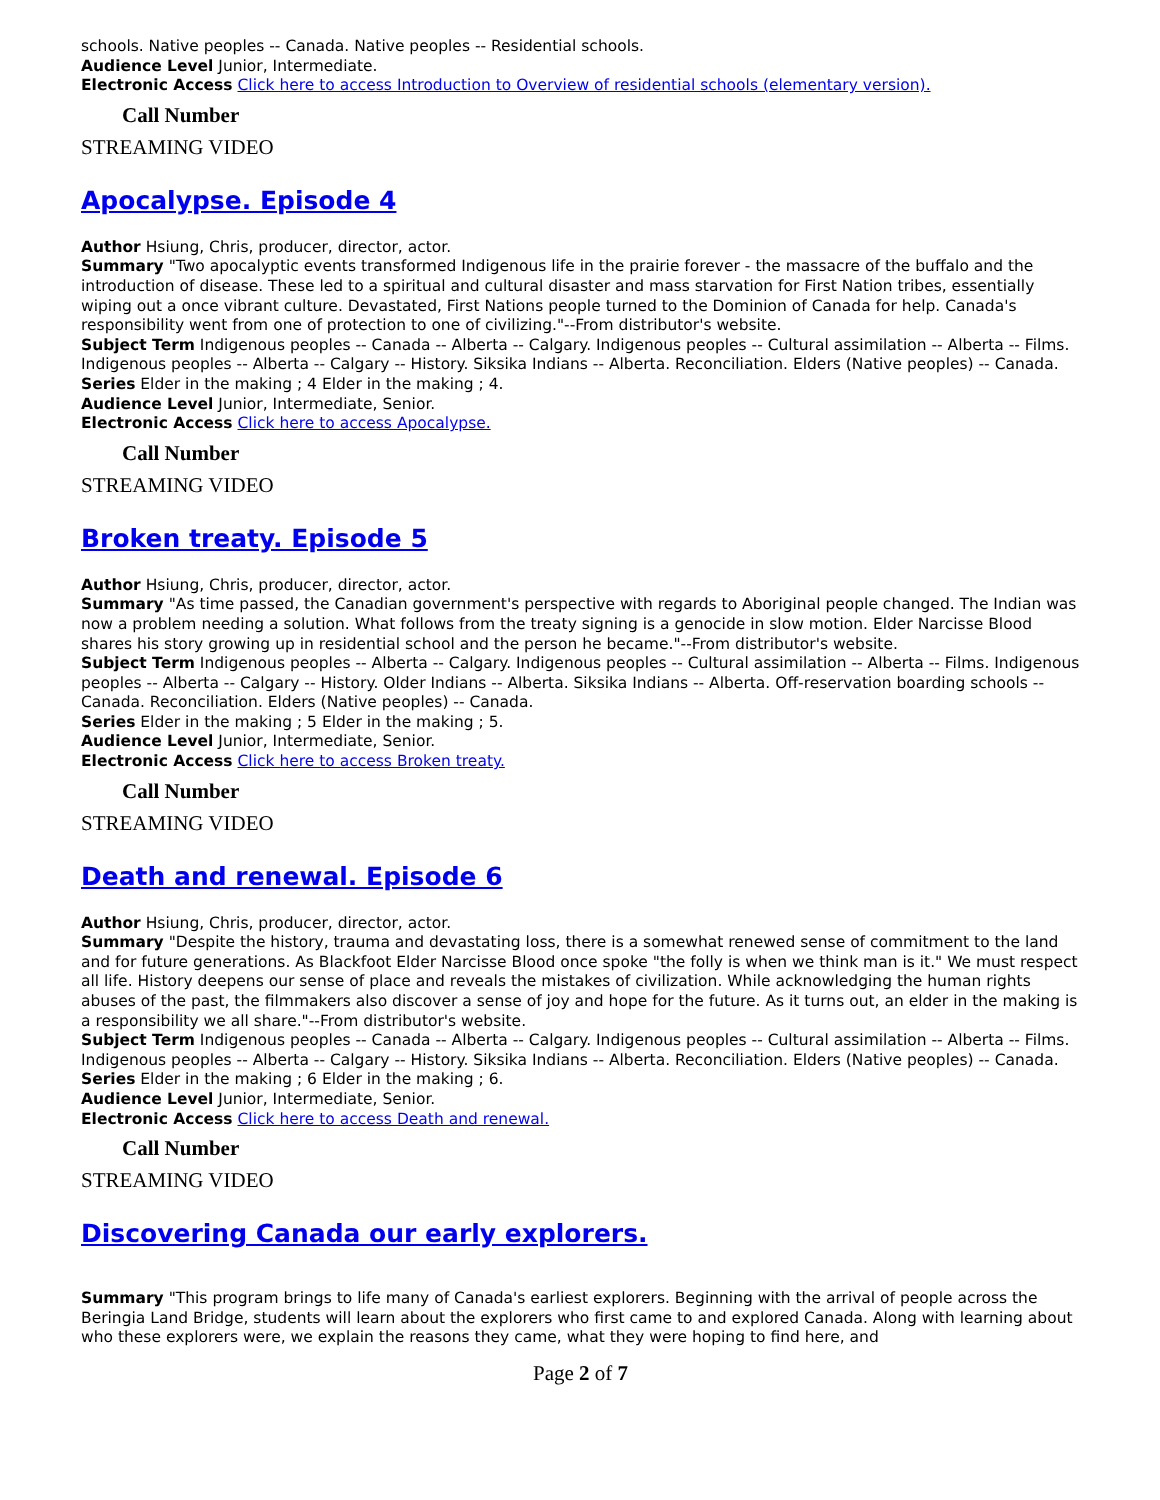schools. Native peoples -- Canada. Native peoples -- Residential schools.
Audience Level Junior, Intermediate.
Electronic Access Click here to access Introduction to Overview of residential schools (elementary version).
Call Number
STREAMING VIDEO
Apocalypse. Episode 4
Author Hsiung, Chris, producer, director, actor.
Summary "Two apocalyptic events transformed Indigenous life in the prairie forever - the massacre of the buffalo and the introduction of disease. These led to a spiritual and cultural disaster and mass starvation for First Nation tribes, essentially wiping out a once vibrant culture. Devastated, First Nations people turned to the Dominion of Canada for help. Canada's responsibility went from one of protection to one of civilizing."--From distributor's website.
Subject Term Indigenous peoples -- Canada -- Alberta -- Calgary. Indigenous peoples -- Cultural assimilation -- Alberta -- Films. Indigenous peoples -- Alberta -- Calgary -- History. Siksika Indians -- Alberta. Reconciliation. Elders (Native peoples) -- Canada.
Series Elder in the making ; 4 Elder in the making ; 4.
Audience Level Junior, Intermediate, Senior.
Electronic Access Click here to access Apocalypse.
Call Number
STREAMING VIDEO
Broken treaty. Episode 5
Author Hsiung, Chris, producer, director, actor.
Summary "As time passed, the Canadian government's perspective with regards to Aboriginal people changed. The Indian was now a problem needing a solution. What follows from the treaty signing is a genocide in slow motion. Elder Narcisse Blood shares his story growing up in residential school and the person he became."--From distributor's website.
Subject Term Indigenous peoples -- Alberta -- Calgary. Indigenous peoples -- Cultural assimilation -- Alberta -- Films. Indigenous peoples -- Alberta -- Calgary -- History. Older Indians -- Alberta. Siksika Indians -- Alberta. Off-reservation boarding schools -- Canada. Reconciliation. Elders (Native peoples) -- Canada.
Series Elder in the making ; 5 Elder in the making ; 5.
Audience Level Junior, Intermediate, Senior.
Electronic Access Click here to access Broken treaty.
Call Number
STREAMING VIDEO
Death and renewal. Episode 6
Author Hsiung, Chris, producer, director, actor.
Summary "Despite the history, trauma and devastating loss, there is a somewhat renewed sense of commitment to the land and for future generations. As Blackfoot Elder Narcisse Blood once spoke "the folly is when we think man is it." We must respect all life. History deepens our sense of place and reveals the mistakes of civilization. While acknowledging the human rights abuses of the past, the filmmakers also discover a sense of joy and hope for the future. As it turns out, an elder in the making is a responsibility we all share."--From distributor's website.
Subject Term Indigenous peoples -- Canada -- Alberta -- Calgary. Indigenous peoples -- Cultural assimilation -- Alberta -- Films. Indigenous peoples -- Alberta -- Calgary -- History. Siksika Indians -- Alberta. Reconciliation. Elders (Native peoples) -- Canada.
Series Elder in the making ; 6 Elder in the making ; 6.
Audience Level Junior, Intermediate, Senior.
Electronic Access Click here to access Death and renewal.
Call Number
STREAMING VIDEO
Discovering Canada our early explorers.
Summary "This program brings to life many of Canada's earliest explorers. Beginning with the arrival of people across the Beringia Land Bridge, students will learn about the explorers who first came to and explored Canada. Along with learning about who these explorers were, we explain the reasons they came, what they were hoping to find here, and
Page 2 of 7